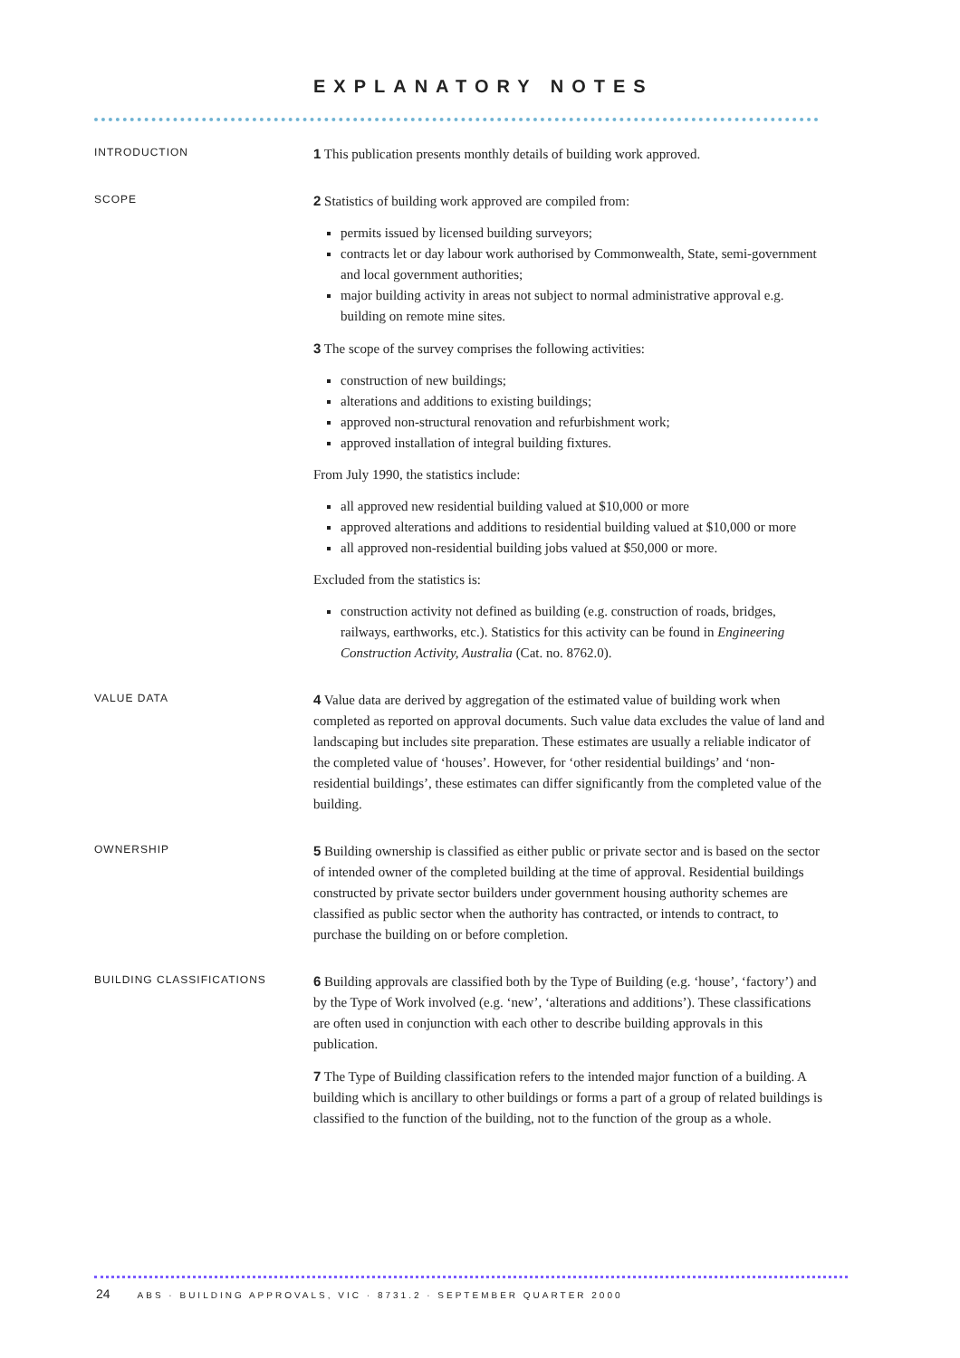EXPLANATORY NOTES
INTRODUCTION
1 This publication presents monthly details of building work approved.
SCOPE
2 Statistics of building work approved are compiled from:
permits issued by licensed building surveyors;
contracts let or day labour work authorised by Commonwealth, State, semi-government and local government authorities;
major building activity in areas not subject to normal administrative approval e.g. building on remote mine sites.
3 The scope of the survey comprises the following activities:
construction of new buildings;
alterations and additions to existing buildings;
approved non-structural renovation and refurbishment work;
approved installation of integral building fixtures.
From July 1990, the statistics include:
all approved new residential building valued at $10,000 or more
approved alterations and additions to residential building valued at $10,000 or more
all approved non-residential building jobs valued at $50,000 or more.
Excluded from the statistics is:
construction activity not defined as building (e.g. construction of roads, bridges, railways, earthworks, etc.). Statistics for this activity can be found in Engineering Construction Activity, Australia (Cat. no. 8762.0).
VALUE DATA
4 Value data are derived by aggregation of the estimated value of building work when completed as reported on approval documents. Such value data excludes the value of land and landscaping but includes site preparation. These estimates are usually a reliable indicator of the completed value of ‘houses’. However, for ‘other residential buildings’ and ‘non-residential buildings’, these estimates can differ significantly from the completed value of the building.
OWNERSHIP
5 Building ownership is classified as either public or private sector and is based on the sector of intended owner of the completed building at the time of approval. Residential buildings constructed by private sector builders under government housing authority schemes are classified as public sector when the authority has contracted, or intends to contract, to purchase the building on or before completion.
BUILDING CLASSIFICATIONS
6 Building approvals are classified both by the Type of Building (e.g. ‘house’, ‘factory’) and by the Type of Work involved (e.g. ‘new’, ‘alterations and additions’). These classifications are often used in conjunction with each other to describe building approvals in this publication.
7 The Type of Building classification refers to the intended major function of a building. A building which is ancillary to other buildings or forms a part of a group of related buildings is classified to the function of the building, not to the function of the group as a whole.
24 ABS · BUILDING APPROVALS, VIC · 8731.2 · SEPTEMBER QUARTER 2000